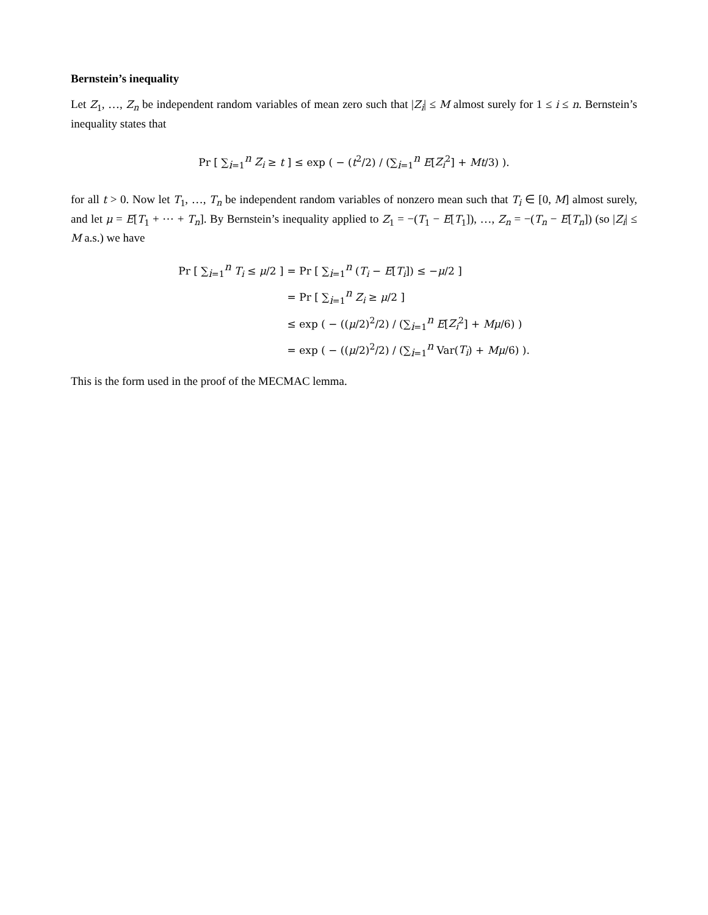Bernstein’s inequality
Let Z<sub>1</sub>, …, Z<sub>n</sub> be independent random variables of mean zero such that |Z<sub>i</sub>| ≤ M almost surely for 1 ≤ i ≤ n. Bernstein’s inequality states that
Pr [ ∑<sub>i=1</sub><sup>n</sup> Z<sub>i</sub> ≥ t ] ≤ exp ( − (t<sup>2</sup>/2) / (∑<sub>i=1</sub><sup>n</sup> E[Z<sub>i</sub><sup>2</sup>] + Mt/3) ).
for all t > 0. Now let T<sub>1</sub>, …, T<sub>n</sub> be independent random variables of nonzero mean such that T<sub>i</sub> ∈ [0, M] almost surely, and let μ = E[T<sub>1</sub> + ⋯ + T<sub>n</sub>]. By Bernstein’s inequality applied to Z<sub>1</sub> = −(T<sub>1</sub> − E[T<sub>1</sub>]), …, Z<sub>n</sub> = −(T<sub>n</sub> − E[T<sub>n</sub>]) (so |Z<sub>i</sub>| ≤ M a.s.) we have
Pr [ ∑<sub>i=1</sub><sup>n</sup> T<sub>i</sub> ≤ μ/2 ]
= Pr [ ∑<sub>i=1</sub><sup>n</sup> (T<sub>i</sub> − E[T<sub>i</sub>]) ≤ −μ/2 ]
= Pr [ ∑<sub>i=1</sub><sup>n</sup> Z<sub>i</sub> ≥ μ/2 ]
≤ exp ( − ((μ/2)<sup>2</sup>/2) / (∑<sub>i=1</sub><sup>n</sup> E[Z<sub>i</sub><sup>2</sup>] + Mμ/6) )
= exp ( − ((μ/2)<sup>2</sup>/2) / (∑<sub>i=1</sub><sup>n</sup> Var(T<sub>i</sub>) + Mμ/6) ).
This is the form used in the proof of the MECMAC lemma.